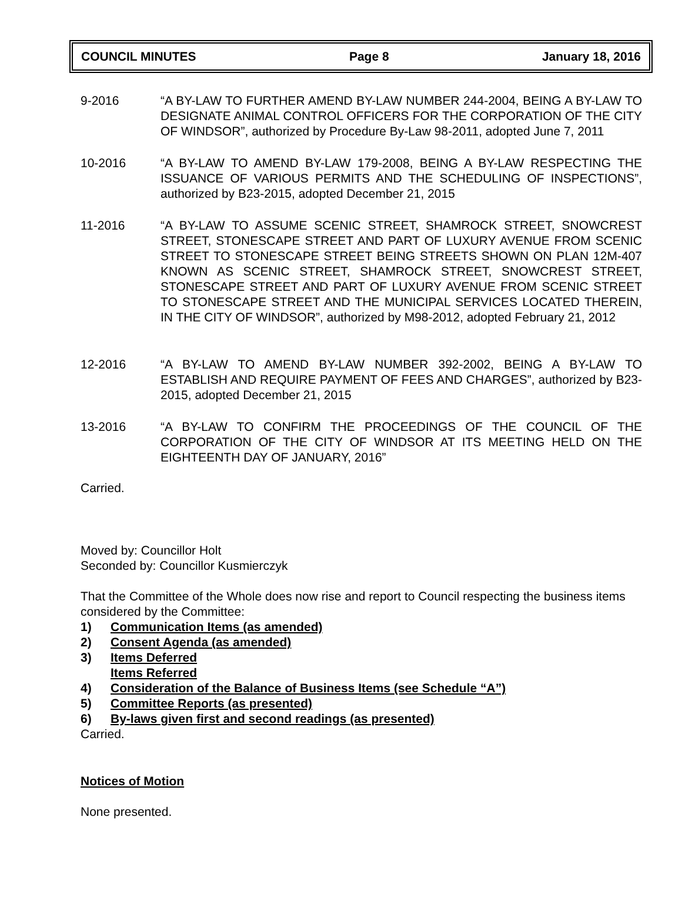COUNCIL MINUTES Page 8 January 18, 2016
9-2016 “A BY-LAW TO FURTHER AMEND BY-LAW NUMBER 244-2004, BEING A BY-LAW TO DESIGNATE ANIMAL CONTROL OFFICERS FOR THE CORPORATION OF THE CITY OF WINDSOR”, authorized by Procedure By-Law 98-2011, adopted June 7, 2011
10-2016 “A BY-LAW TO AMEND BY-LAW 179-2008, BEING A BY-LAW RESPECTING THE ISSUANCE OF VARIOUS PERMITS AND THE SCHEDULING OF INSPECTIONS”, authorized by B23-2015, adopted December 21, 2015
11-2016 “A BY-LAW TO ASSUME SCENIC STREET, SHAMROCK STREET, SNOWCREST STREET, STONESCAPE STREET AND PART OF LUXURY AVENUE FROM SCENIC STREET TO STONESCAPE STREET BEING STREETS SHOWN ON PLAN 12M-407 KNOWN AS SCENIC STREET, SHAMROCK STREET, SNOWCREST STREET, STONESCAPE STREET AND PART OF LUXURY AVENUE FROM SCENIC STREET TO STONESCAPE STREET AND THE MUNICIPAL SERVICES LOCATED THEREIN, IN THE CITY OF WINDSOR”, authorized by M98-2012, adopted February 21, 2012
12-2016 “A BY-LAW TO AMEND BY-LAW NUMBER 392-2002, BEING A BY-LAW TO ESTABLISH AND REQUIRE PAYMENT OF FEES AND CHARGES”, authorized by B23-2015, adopted December 21, 2015
13-2016 “A BY-LAW TO CONFIRM THE PROCEEDINGS OF THE COUNCIL OF THE CORPORATION OF THE CITY OF WINDSOR AT ITS MEETING HELD ON THE EIGHTEENTH DAY OF JANUARY, 2016”
Carried.
Moved by: Councillor Holt
Seconded by: Councillor Kusmierczyk
That the Committee of the Whole does now rise and report to Council respecting the business items considered by the Committee:
1) Communication Items (as amended)
2) Consent Agenda (as amended)
3) Items Deferred
Items Referred
4) Consideration of the Balance of Business Items (see Schedule “A”)
5) Committee Reports (as presented)
6) By-laws given first and second readings (as presented)
Carried.
Notices of Motion
None presented.